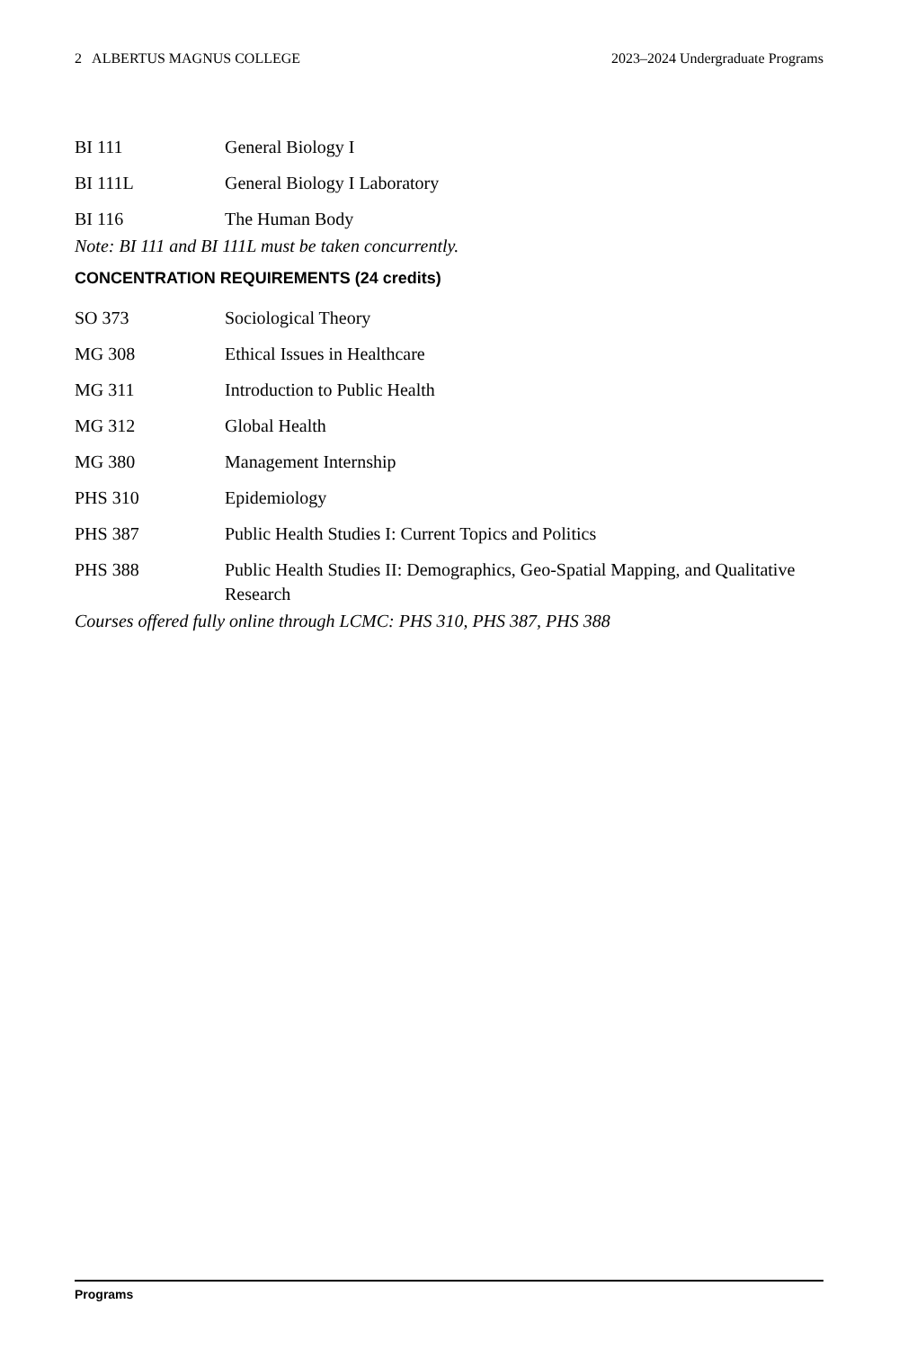2 ALBERTUS MAGNUS COLLEGE 2023–2024 Undergraduate Programs
BI 111 General Biology I
BI 111L General Biology I Laboratory
BI 116 The Human Body
Note: BI 111 and BI 111L must be taken concurrently.
CONCENTRATION REQUIREMENTS (24 credits)
SO 373 Sociological Theory
MG 308 Ethical Issues in Healthcare
MG 311 Introduction to Public Health
MG 312 Global Health
MG 380 Management Internship
PHS 310 Epidemiology
PHS 387 Public Health Studies I: Current Topics and Politics
PHS 388 Public Health Studies II: Demographics, Geo-Spatial Mapping, and Qualitative Research
Courses offered fully online through LCMC: PHS 310, PHS 387, PHS 388
Programs